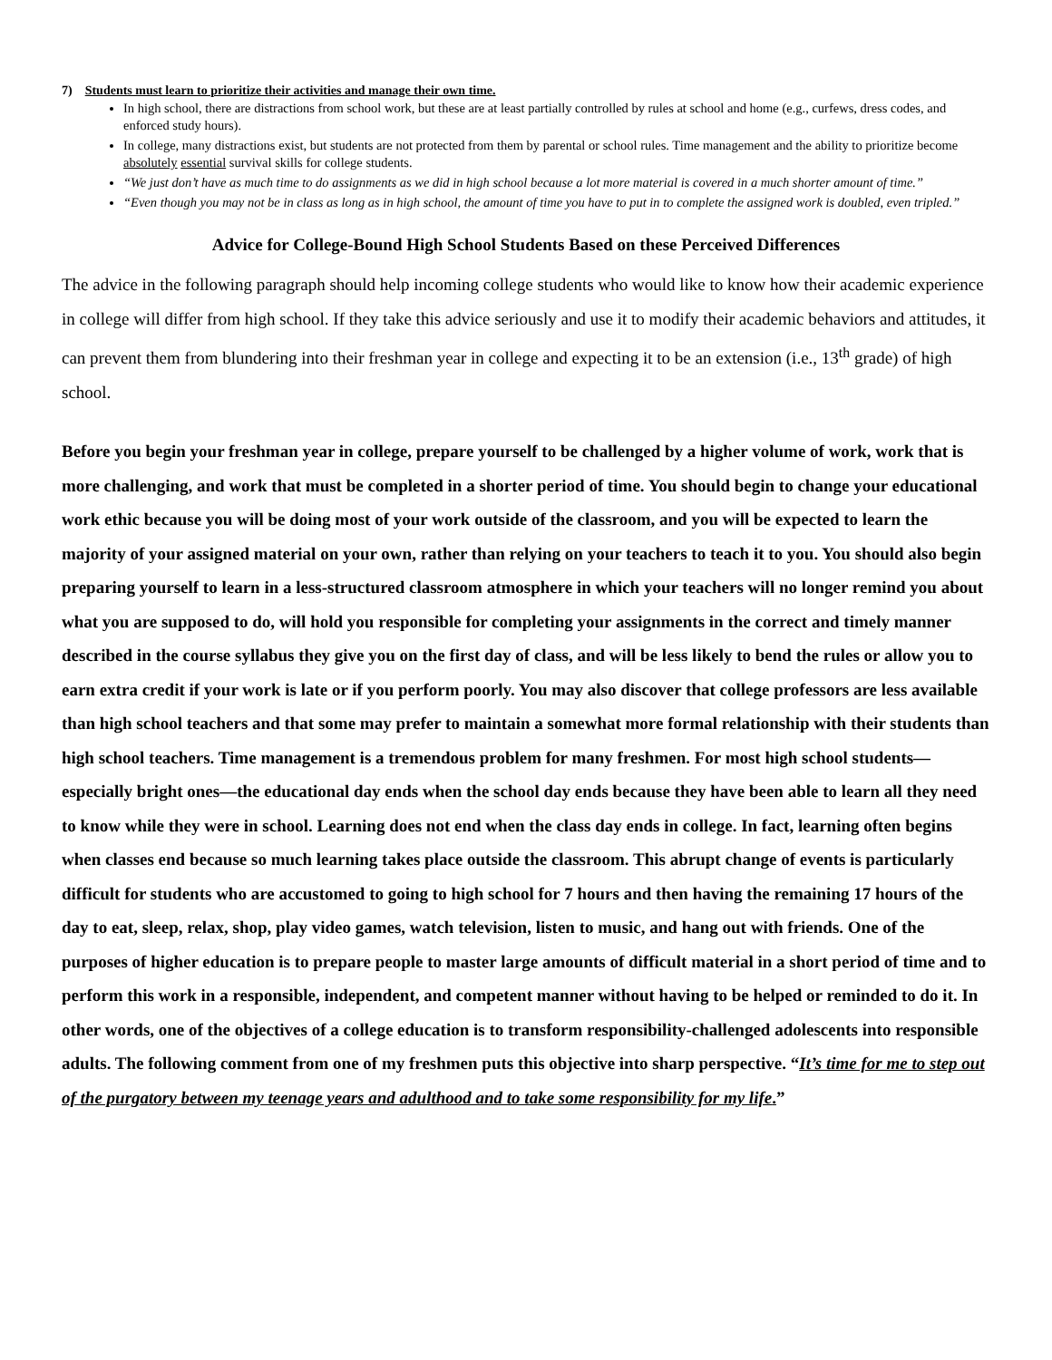7) Students must learn to prioritize their activities and manage their own time.
In high school, there are distractions from school work, but these are at least partially controlled by rules at school and home (e.g., curfews, dress codes, and enforced study hours).
In college, many distractions exist, but students are not protected from them by parental or school rules. Time management and the ability to prioritize become absolutely essential survival skills for college students.
“We just don’t have as much time to do assignments as we did in high school because a lot more material is covered in a much shorter amount of time.”
“Even though you may not be in class as long as in high school, the amount of time you have to put in to complete the assigned work is doubled, even tripled.”
Advice for College-Bound High School Students Based on these Perceived Differences
The advice in the following paragraph should help incoming college students who would like to know how their academic experience in college will differ from high school. If they take this advice seriously and use it to modify their academic behaviors and attitudes, it can prevent them from blundering into their freshman year in college and expecting it to be an extension (i.e., 13<sup>th</sup> grade) of high school.
Before you begin your freshman year in college, prepare yourself to be challenged by a higher volume of work, work that is more challenging, and work that must be completed in a shorter period of time. You should begin to change your educational work ethic because you will be doing most of your work outside of the classroom, and you will be expected to learn the majority of your assigned material on your own, rather than relying on your teachers to teach it to you. You should also begin preparing yourself to learn in a less-structured classroom atmosphere in which your teachers will no longer remind you about what you are supposed to do, will hold you responsible for completing your assignments in the correct and timely manner described in the course syllabus they give you on the first day of class, and will be less likely to bend the rules or allow you to earn extra credit if your work is late or if you perform poorly. You may also discover that college professors are less available than high school teachers and that some may prefer to maintain a somewhat more formal relationship with their students than high school teachers. Time management is a tremendous problem for many freshmen. For most high school students—especially bright ones—the educational day ends when the school day ends because they have been able to learn all they need to know while they were in school. Learning does not end when the class day ends in college. In fact, learning often begins when classes end because so much learning takes place outside the classroom. This abrupt change of events is particularly difficult for students who are accustomed to going to high school for 7 hours and then having the remaining 17 hours of the day to eat, sleep, relax, shop, play video games, watch television, listen to music, and hang out with friends. One of the purposes of higher education is to prepare people to master large amounts of difficult material in a short period of time and to perform this work in a responsible, independent, and competent manner without having to be helped or reminded to do it. In other words, one of the objectives of a college education is to transform responsibility-challenged adolescents into responsible adults. The following comment from one of my freshmen puts this objective into sharp perspective. “It’s time for me to step out of the purgatory between my teenage years and adulthood and to take some responsibility for my life.”